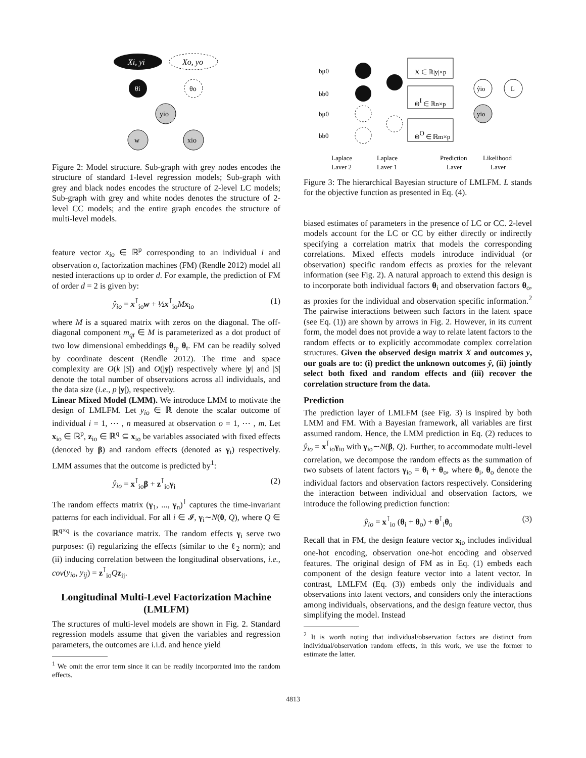Xi, yi
Xo, yo
θi
θo
yio
w
xio
Figure 2: Model structure. Sub-graph with grey nodes encodes the structure of standard 1-level regression models; Sub-graph with grey and black nodes encodes the structure of 2-level LC models; Sub-graph with grey and white nodes denotes the structure of 2-level CC models; and the entire graph encodes the structure of multi-level models.
feature vector x<sub>io</sub> ∈ ℝ<sup>p</sup> corresponding to an individual i and observation o, factorization machines (FM) (Rendle 2012) model all nested interactions up to order d. For example, the prediction of FM of order d = 2 is given by:
ŷ<sub>io</sub> = x<sup>⊺</sup><sub>io</sub>w + ½x<sup>⊺</sup><sub>io</sub>Mx<sub>io</sub> (1)
where M is a squared matrix with zeros on the diagonal. The off-diagonal component m<sub>qt</sub> ∈ M is parameterized as a dot product of two low dimensional embeddings θ<sub>q</sub>, θ<sub>t</sub>. FM can be readily solved by coordinate descent (Rendle 2012). The time and space complexity are O(k |S|) and O(|y|) respectively where |y| and |S| denote the total number of observations across all individuals, and the data size (i.e., p |y|), respectively.
Linear Mixed Model (LMM). We introduce LMM to motivate the design of LMLFM. Let y<sub>io</sub> ∈ ℝ denote the scalar outcome of individual i = 1, ⋯ , n measured at observation o = 1, ⋯ , m. Let x<sub>io</sub> ∈ ℝ<sup>p</sup>, z<sub>io</sub> ∈ ℝ<sup>q</sup> ⊆ x<sub>io</sub> be variables associated with fixed effects (denoted by β) and random effects (denoted as γ<sub>i</sub>) respectively. LMM assumes that the outcome is predicted by<sup>1</sup>:
ŷ<sub>io</sub> = x<sup>⊺</sup><sub>io</sub>β + z<sup>⊺</sup><sub>io</sub>γ<sub>i</sub> (2)
The random effects matrix (γ<sub>1</sub>, ..., γ<sub>n</sub>)<sup>⊺</sup> captures the time-invariant patterns for each individual. For all i ∈ 𝓘, γ<sub>i</sub>∼N(0, Q), where Q ∈ ℝ<sup>q×q</sup> is the covariance matrix. The random effects γ<sub>i</sub> serve two purposes: (i) regularizing the effects (similar to the ℓ<sub>2</sub> norm); and (ii) inducing correlation between the longitudinal observations, i.e., cov(y<sub>io</sub>, y<sub>ij</sub>) = z<sup>⊺</sup><sub>io</sub>Qz<sub>ij</sub>.
Longitudinal Multi-Level Factorization Machine (LMLFM)
The structures of multi-level models are shown in Fig. 2. Standard regression models assume that given the variables and regression parameters, the outcomes are i.i.d. and hence yield
<sup>1</sup> We omit the error term since it can be readily incorporated into the random effects.
bμ0
bb0
bμ0
bb0
X ∈ ℝ|y|×p
ΘI ∈ ℝn×p
ΘO ∈ ℝm×p
ŷio
yio
L
Laplace
Layer 2
Laplace
Layer 1
Prediction
Layer
Likelihood
Layer
Figure 3: The hierarchical Bayesian structure of LMLFM. L stands for the objective function as presented in Eq. (4).
biased estimates of parameters in the presence of LC or CC. 2-level models account for the LC or CC by either directly or indirectly specifying a correlation matrix that models the corresponding correlations. Mixed effects models introduce individual (or observation) specific random effects as proxies for the relevant information (see Fig. 2). A natural approach to extend this design is to incorporate both individual factors θ<sub>i</sub> and observation factors θ<sub>o</sub>, as proxies for the individual and observation specific information.<sup>2</sup> The pairwise interactions between such factors in the latent space (see Eq. (1)) are shown by arrows in Fig. 2. However, in its current form, the model does not provide a way to relate latent factors to the random effects or to explicitly accommodate complex correlation structures. Given the observed design matrix X and outcomes y, our goals are to: (i) predict the unknown outcomes ŷ, (ii) jointly select both fixed and random effects and (iii) recover the correlation structure from the data.
Prediction
The prediction layer of LMLFM (see Fig. 3) is inspired by both LMM and FM. With a Bayesian framework, all variables are first assumed random. Hence, the LMM prediction in Eq. (2) reduces to ŷ<sub>io</sub> = x<sup>⊺</sup><sub>io</sub>γ<sub>io</sub> with γ<sub>io</sub>∼N(β, Q). Further, to accommodate multi-level correlation, we decompose the random effects as the summation of two subsets of latent factors γ<sub>io</sub> = θ<sub>i</sub> + θ<sub>o</sub>, where θ<sub>i</sub>, θ<sub>o</sub> denote the individual factors and observation factors respectively. Considering the interaction between individual and observation factors, we introduce the following prediction function:
ŷ<sub>io</sub> = x<sup>⊺</sup><sub>io</sub> (θ<sub>i</sub> + θ<sub>o</sub>) + θ<sup>⊺</sup><sub>i</sub>θ<sub>o</sub> (3)
Recall that in FM, the design feature vector x<sub>io</sub> includes individual one-hot encoding, observation one-hot encoding and observed features. The original design of FM as in Eq. (1) embeds each component of the design feature vector into a latent vector. In contrast, LMLFM (Eq. (3)) embeds only the individuals and observations into latent vectors, and considers only the interactions among individuals, observations, and the design feature vector, thus simplifying the model. Instead
<sup>2</sup> It is worth noting that individual/observation factors are distinct from individual/observation random effects, in this work, we use the former to estimate the latter.
4813